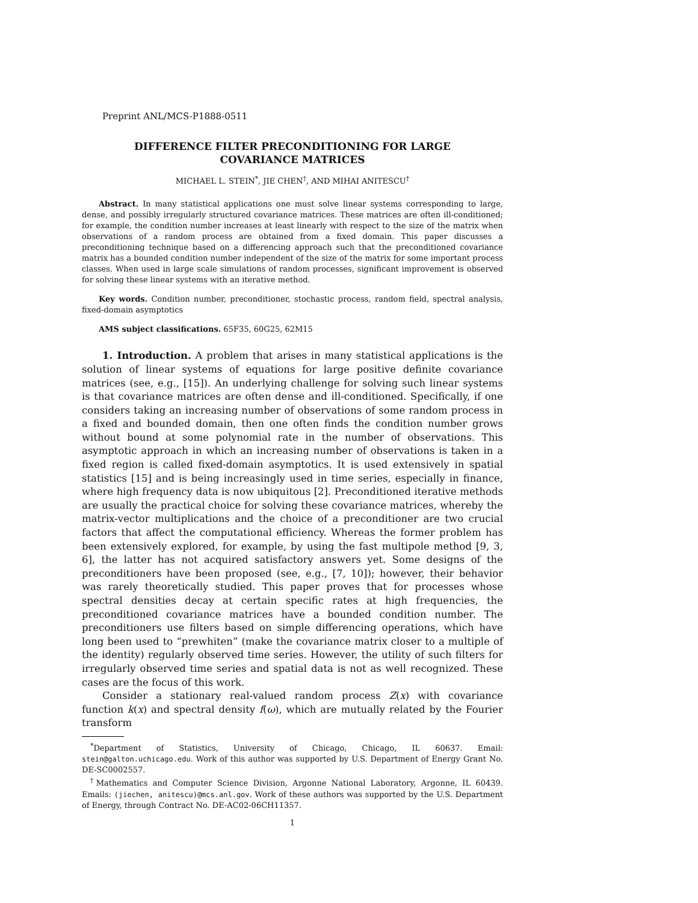Preprint ANL/MCS-P1888-0511
DIFFERENCE FILTER PRECONDITIONING FOR LARGE
COVARIANCE MATRICES
MICHAEL L. STEIN<sup>*</sup>, JIE CHEN<sup>†</sup>, AND MIHAI ANITESCU<sup>†</sup>
Abstract. In many statistical applications one must solve linear systems corresponding to large, dense, and possibly irregularly structured covariance matrices. These matrices are often ill-conditioned; for example, the condition number increases at least linearly with respect to the size of the matrix when observations of a random process are obtained from a fixed domain. This paper discusses a preconditioning technique based on a differencing approach such that the preconditioned covariance matrix has a bounded condition number independent of the size of the matrix for some important process classes. When used in large scale simulations of random processes, significant improvement is observed for solving these linear systems with an iterative method.
Key words. Condition number, preconditioner, stochastic process, random field, spectral analysis, fixed-domain asymptotics
AMS subject classifications. 65F35, 60G25, 62M15
1. Introduction. A problem that arises in many statistical applications is the solution of linear systems of equations for large positive definite covariance matrices (see, e.g., [15]). An underlying challenge for solving such linear systems is that covariance matrices are often dense and ill-conditioned. Specifically, if one considers taking an increasing number of observations of some random process in a fixed and bounded domain, then one often finds the condition number grows without bound at some polynomial rate in the number of observations. This asymptotic approach in which an increasing number of observations is taken in a fixed region is called fixed-domain asymptotics. It is used extensively in spatial statistics [15] and is being increasingly used in time series, especially in finance, where high frequency data is now ubiquitous [2]. Preconditioned iterative methods are usually the practical choice for solving these covariance matrices, whereby the matrix-vector multiplications and the choice of a preconditioner are two crucial factors that affect the computational efficiency. Whereas the former problem has been extensively explored, for example, by using the fast multipole method [9, 3, 6], the latter has not acquired satisfactory answers yet. Some designs of the preconditioners have been proposed (see, e.g., [7, 10]); however, their behavior was rarely theoretically studied. This paper proves that for processes whose spectral densities decay at certain specific rates at high frequencies, the preconditioned covariance matrices have a bounded condition number. The preconditioners use filters based on simple differencing operations, which have long been used to “prewhiten” (make the covariance matrix closer to a multiple of the identity) regularly observed time series. However, the utility of such filters for irregularly observed time series and spatial data is not as well recognized. These cases are the focus of this work.
Consider a stationary real-valued random process Z(x) with covariance function k(x) and spectral density f(ω), which are mutually related by the Fourier transform
<sup>*</sup> Department of Statistics, University of Chicago, Chicago, IL 60637. Email: stein@galton.uchicago.edu. Work of this author was supported by U.S. Department of Energy Grant No. DE-SC0002557.
<sup>†</sup> Mathematics and Computer Science Division, Argonne National Laboratory, Argonne, IL 60439. Emails: (jiechen, anitescu)@mcs.anl.gov. Work of these authors was supported by the U.S. Department of Energy, through Contract No. DE-AC02-06CH11357.
1